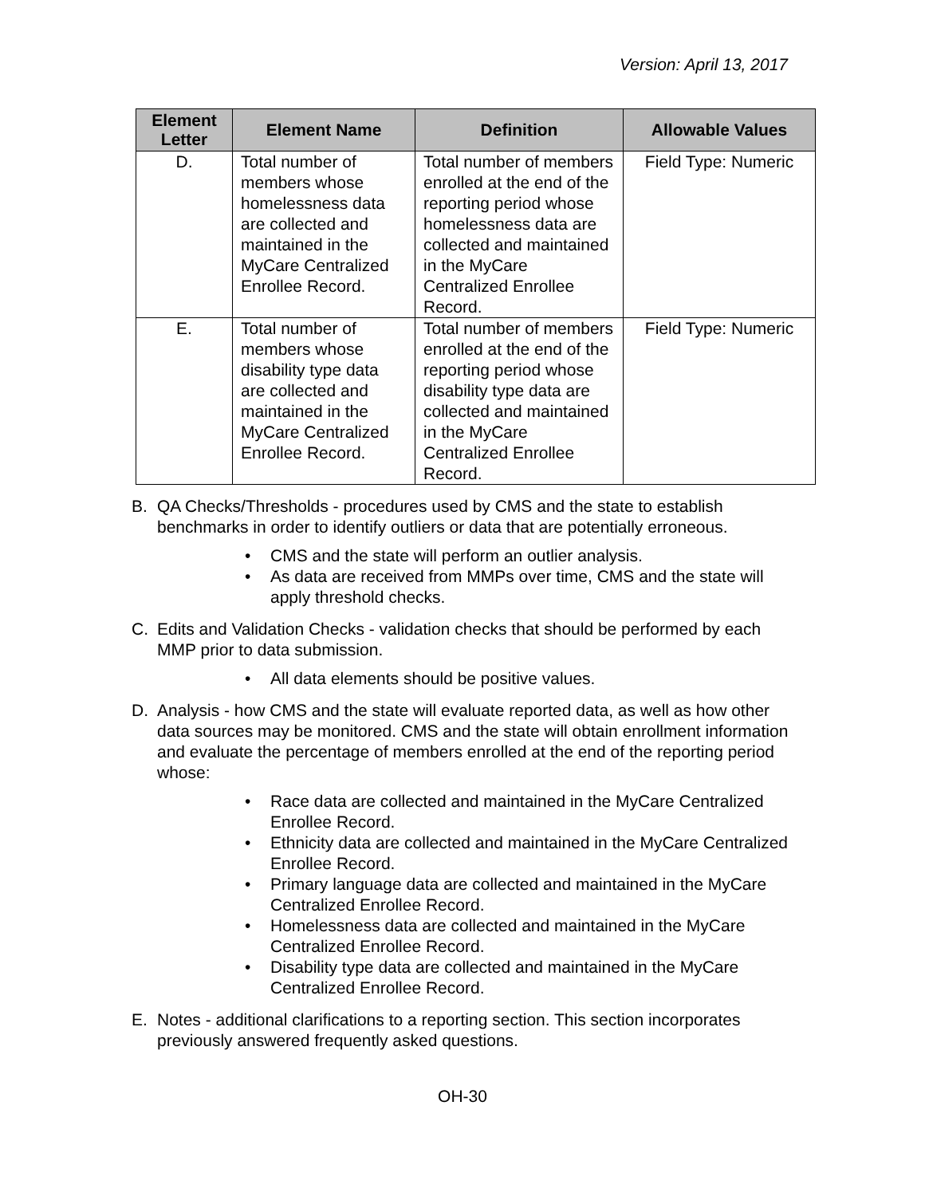Version: April 13, 2017
| Element Letter | Element Name | Definition | Allowable Values |
| --- | --- | --- | --- |
| D. | Total number of members whose homelessness data are collected and maintained in the MyCare Centralized Enrollee Record. | Total number of members enrolled at the end of the reporting period whose homelessness data are collected and maintained in the MyCare Centralized Enrollee Record. | Field Type: Numeric |
| E. | Total number of members whose disability type data are collected and maintained in the MyCare Centralized Enrollee Record. | Total number of members enrolled at the end of the reporting period whose disability type data are collected and maintained in the MyCare Centralized Enrollee Record. | Field Type: Numeric |
B. QA Checks/Thresholds - procedures used by CMS and the state to establish benchmarks in order to identify outliers or data that are potentially erroneous.
• CMS and the state will perform an outlier analysis.
• As data are received from MMPs over time, CMS and the state will apply threshold checks.
C. Edits and Validation Checks - validation checks that should be performed by each MMP prior to data submission.
• All data elements should be positive values.
D. Analysis - how CMS and the state will evaluate reported data, as well as how other data sources may be monitored. CMS and the state will obtain enrollment information and evaluate the percentage of members enrolled at the end of the reporting period whose:
• Race data are collected and maintained in the MyCare Centralized Enrollee Record.
• Ethnicity data are collected and maintained in the MyCare Centralized Enrollee Record.
• Primary language data are collected and maintained in the MyCare Centralized Enrollee Record.
• Homelessness data are collected and maintained in the MyCare Centralized Enrollee Record.
• Disability type data are collected and maintained in the MyCare Centralized Enrollee Record.
E. Notes - additional clarifications to a reporting section. This section incorporates previously answered frequently asked questions.
OH-30